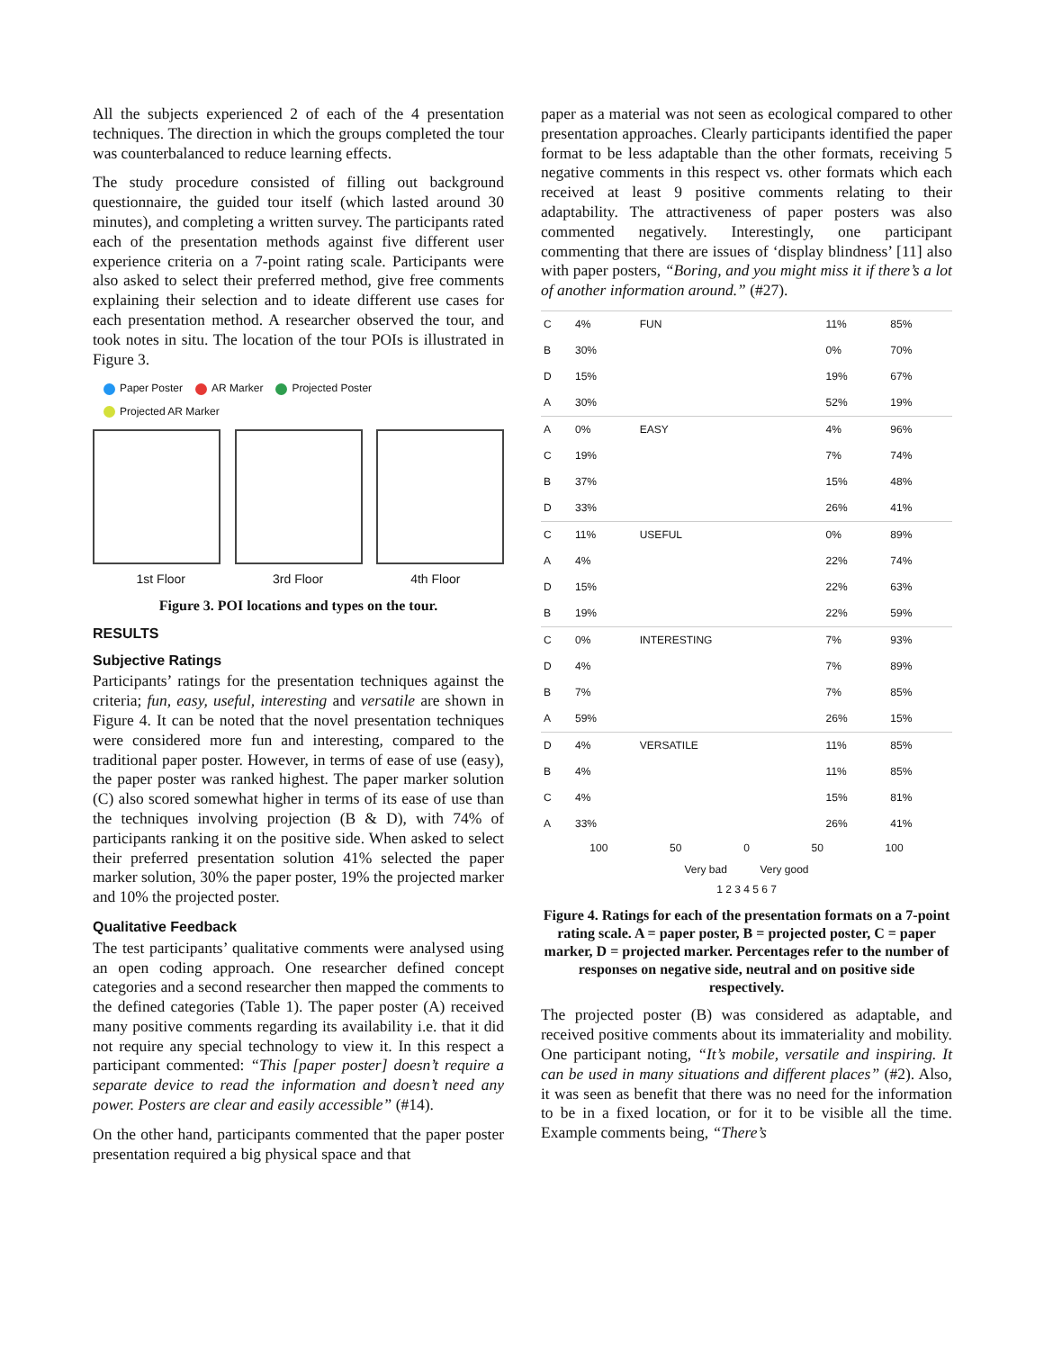All the subjects experienced 2 of each of the 4 presentation techniques. The direction in which the groups completed the tour was counterbalanced to reduce learning effects.
The study procedure consisted of filling out background questionnaire, the guided tour itself (which lasted around 30 minutes), and completing a written survey. The participants rated each of the presentation methods against five different user experience criteria on a 7-point rating scale. Participants were also asked to select their preferred method, give free comments explaining their selection and to ideate different use cases for each presentation method. A researcher observed the tour, and took notes in situ. The location of the tour POIs is illustrated in Figure 3.
Paper Poster AR Marker Projected Poster Projected AR Marker
1st Floor 3rd Floor 4th Floor
Figure 3. POI locations and types on the tour.
RESULTS
Subjective Ratings
Participants’ ratings for the presentation techniques against the criteria; fun, easy, useful, interesting and versatile are shown in Figure 4. It can be noted that the novel presentation techniques were considered more fun and interesting, compared to the traditional paper poster. However, in terms of ease of use (easy), the paper poster was ranked highest. The paper marker solution (C) also scored somewhat higher in terms of its ease of use than the techniques involving projection (B & D), with 74% of participants ranking it on the positive side. When asked to select their preferred presentation solution 41% selected the paper marker solution, 30% the paper poster, 19% the projected marker and 10% the projected poster.
Qualitative Feedback
The test participants’ qualitative comments were analysed using an open coding approach. One researcher defined concept categories and a second researcher then mapped the comments to the defined categories (Table 1). The paper poster (A) received many positive comments regarding its availability i.e. that it did not require any special technology to view it. In this respect a participant commented: “This [paper poster] doesn’t require a separate device to read the information and doesn’t need any power. Posters are clear and easily accessible” (#14).
On the other hand, participants commented that the paper poster presentation required a big physical space and that
paper as a material was not seen as ecological compared to other presentation approaches. Clearly participants identified the paper format to be less adaptable than the other formats, receiving 5 negative comments in this respect vs. other formats which each received at least 9 positive comments relating to their adaptability. The attractiveness of paper posters was also commented negatively. Interestingly, one participant commenting that there are issues of ‘display blindness’ [11] also with paper posters, “Boring, and you might miss it if there’s a lot of another information around.” (#27).
| C | 4% | FUN | 11% | 85% |
| B | 30% | | 0% | 70% |
| D | 15% | | 19% | 67% |
| A | 30% | | 52% | 19% |
| A | 0% | EASY | 4% | 96% |
| C | 19% | | 7% | 74% |
| B | 37% | | 15% | 48% |
| D | 33% | | 26% | 41% |
| C | 11% | USEFUL | 0% | 89% |
| A | 4% | | 22% | 74% |
| D | 15% | | 22% | 63% |
| B | 19% | | 22% | 59% |
| C | 0% | INTERESTING | 7% | 93% |
| D | 4% | | 7% | 89% |
| B | 7% | | 7% | 85% |
| A | 59% | | 26% | 15% |
| D | 4% | VERSATILE | 11% | 85% |
| B | 4% | | 11% | 85% |
| C | 4% | | 15% | 81% |
| A | 33% | | 26% | 41% |
100 50 0 50 100
Very bad Very good
1 2 3 4 5 6 7
Figure 4. Ratings for each of the presentation formats on a 7-point rating scale. A = paper poster, B = projected poster, C = paper marker, D = projected marker. Percentages refer to the number of responses on negative side, neutral and on positive side respectively.
The projected poster (B) was considered as adaptable, and received positive comments about its immateriality and mobility. One participant noting, “It’s mobile, versatile and inspiring. It can be used in many situations and different places” (#2). Also, it was seen as benefit that there was no need for the information to be in a fixed location, or for it to be visible all the time. Example comments being, “There’s